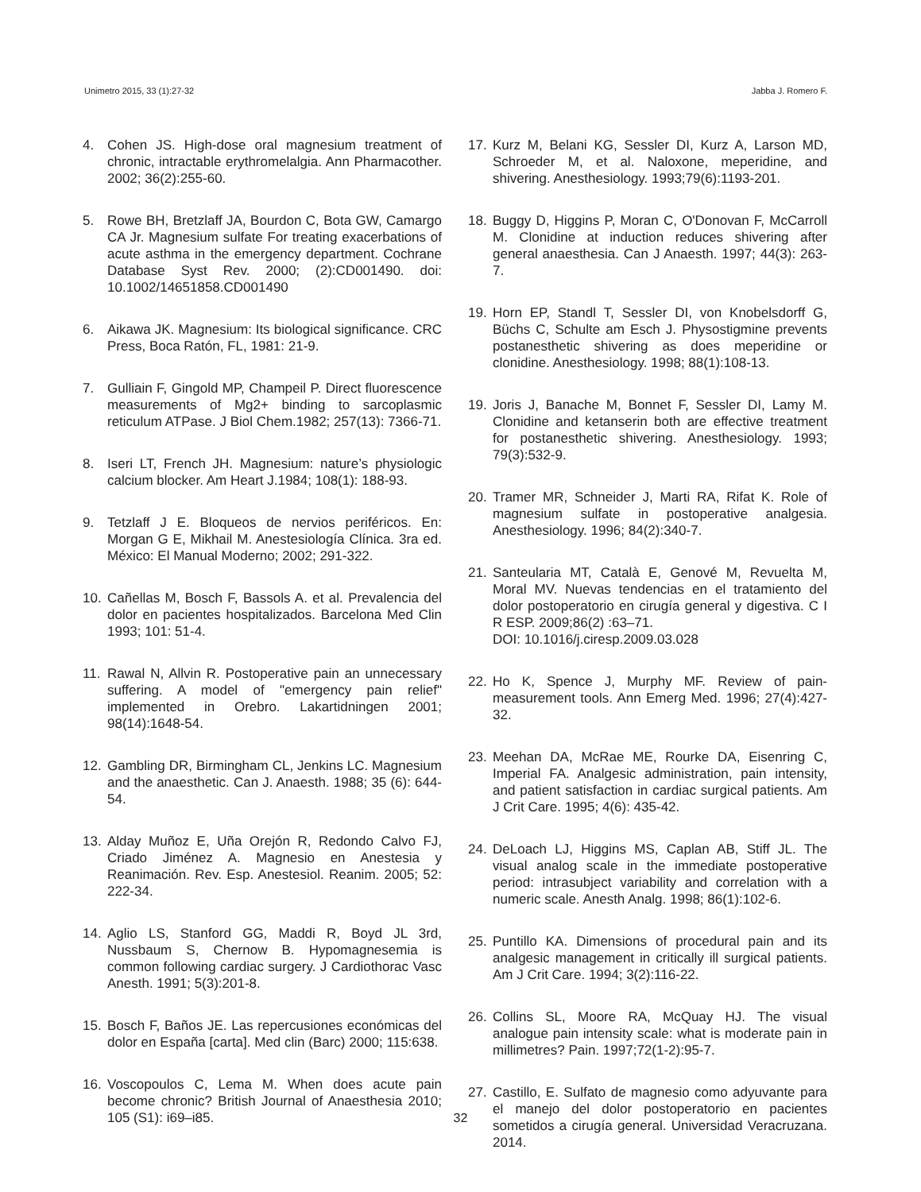Unimetro 2015, 33 (1):27-32 Jabba J. Romero F.
4. Cohen JS. High-dose oral magnesium treatment of chronic, intractable erythromelalgia. Ann Pharmacother. 2002; 36(2):255-60.
5. Rowe BH, Bretzlaff JA, Bourdon C, Bota GW, Camargo CA Jr. Magnesium sulfate For treating exacerbations of acute asthma in the emergency department. Cochrane Database Syst Rev. 2000; (2):CD001490. doi: 10.1002/14651858.CD001490
6. Aikawa JK. Magnesium: Its biological significance. CRC Press, Boca Ratón, FL, 1981: 21-9.
7. Gulliain F, Gingold MP, Champeil P. Direct fluorescence measurements of Mg2+ binding to sarcoplasmic reticulum ATPase. J Biol Chem.1982; 257(13): 7366-71.
8. Iseri LT, French JH. Magnesium: nature’s physiologic calcium blocker. Am Heart J.1984; 108(1): 188-93.
9. Tetzlaff J E. Bloqueos de nervios periféricos. En: Morgan G E, Mikhail M. Anestesiología Clínica. 3ra ed. México: El Manual Moderno; 2002; 291-322.
10. Cañellas M, Bosch F, Bassols A. et al. Prevalencia del dolor en pacientes hospitalizados. Barcelona Med Clin 1993; 101: 51-4.
11. Rawal N, Allvin R. Postoperative pain an unnecessary suffering. A model of "emergency pain relief" implemented in Orebro. Lakartidningen 2001; 98(14):1648-54.
12. Gambling DR, Birmingham CL, Jenkins LC. Magnesium and the anaesthetic. Can J. Anaesth. 1988; 35 (6): 644-54.
13. Alday Muñoz E, Uña Orejón R, Redondo Calvo FJ, Criado Jiménez A. Magnesio en Anestesia y Reanimación. Rev. Esp. Anestesiol. Reanim. 2005; 52: 222-34.
14. Aglio LS, Stanford GG, Maddi R, Boyd JL 3rd, Nussbaum S, Chernow B. Hypomagnesemia is common following cardiac surgery. J Cardiothorac Vasc Anesth. 1991; 5(3):201-8.
15. Bosch F, Baños JE. Las repercusiones económicas del dolor en España [carta]. Med clin (Barc) 2000; 115:638.
16. Voscopoulos C, Lema M. When does acute pain become chronic? British Journal of Anaesthesia 2010; 105 (S1): i69–i85.
17. Kurz M, Belani KG, Sessler DI, Kurz A, Larson MD, Schroeder M, et al. Naloxone, meperidine, and shivering. Anesthesiology. 1993;79(6):1193-201.
18. Buggy D, Higgins P, Moran C, O'Donovan F, McCarroll M. Clonidine at induction reduces shivering after general anaesthesia. Can J Anaesth. 1997; 44(3): 263-7.
19. Horn EP, Standl T, Sessler DI, von Knobelsdorff G, Büchs C, Schulte am Esch J. Physostigmine prevents postanesthetic shivering as does meperidine or clonidine. Anesthesiology. 1998; 88(1):108-13.
19. Joris J, Banache M, Bonnet F, Sessler DI, Lamy M. Clonidine and ketanserin both are effective treatment for postanesthetic shivering. Anesthesiology. 1993; 79(3):532-9.
20. Tramer MR, Schneider J, Marti RA, Rifat K. Role of magnesium sulfate in postoperative analgesia. Anesthesiology. 1996; 84(2):340-7.
21. Santeularia MT, Català E, Genové M, Revuelta M, Moral MV. Nuevas tendencias en el tratamiento del dolor postoperatorio en cirugía general y digestiva. C I R ESP. 2009;86(2) :63–71.
DOI: 10.1016/j.ciresp.2009.03.028
22. Ho K, Spence J, Murphy MF. Review of pain-measurement tools. Ann Emerg Med. 1996; 27(4):427-32.
23. Meehan DA, McRae ME, Rourke DA, Eisenring C, Imperial FA. Analgesic administration, pain intensity, and patient satisfaction in cardiac surgical patients. Am J Crit Care. 1995; 4(6): 435-42.
24. DeLoach LJ, Higgins MS, Caplan AB, Stiff JL. The visual analog scale in the immediate postoperative period: intrasubject variability and correlation with a numeric scale. Anesth Analg. 1998; 86(1):102-6.
25. Puntillo KA. Dimensions of procedural pain and its analgesic management in critically ill surgical patients. Am J Crit Care. 1994; 3(2):116-22.
26. Collins SL, Moore RA, McQuay HJ. The visual analogue pain intensity scale: what is moderate pain in millimetres? Pain. 1997;72(1-2):95-7.
27. Castillo, E. Sulfato de magnesio como adyuvante para el manejo del dolor postoperatorio en pacientes sometidos a cirugía general. Universidad Veracruzana. 2014.
32